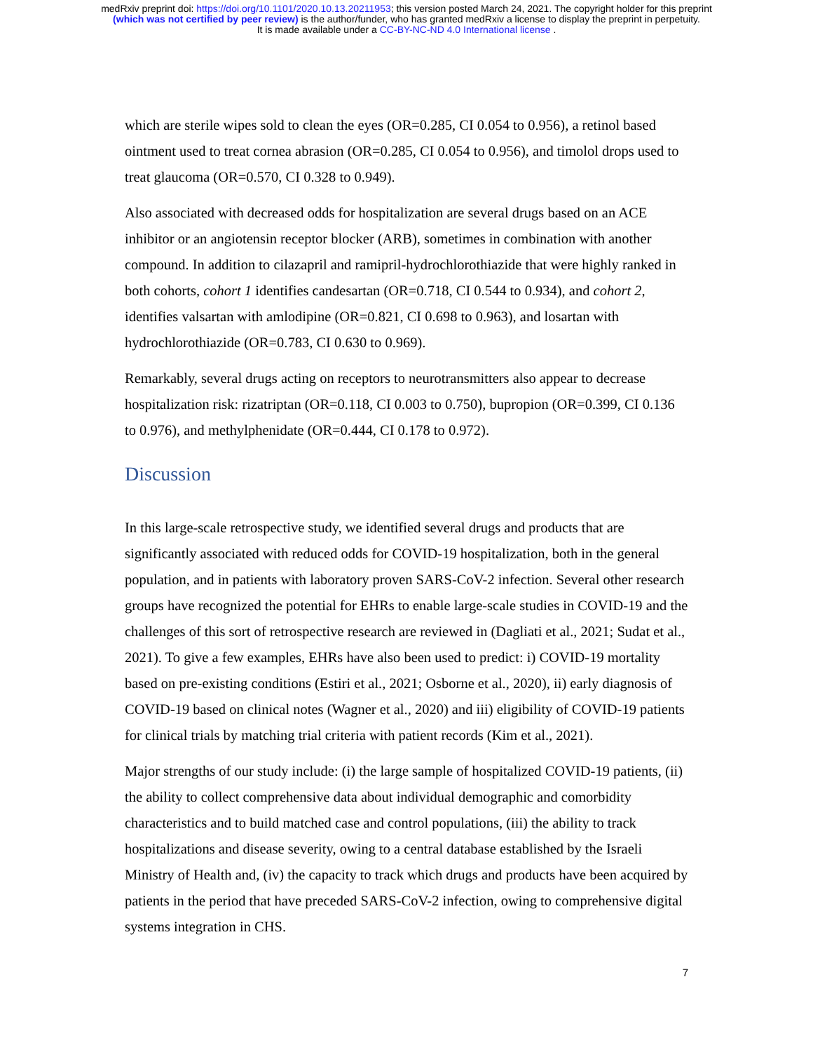medRxiv preprint doi: https://doi.org/10.1101/2020.10.13.20211953; this version posted March 24, 2021. The copyright holder for this preprint
(which was not certified by peer review) is the author/funder, who has granted medRxiv a license to display the preprint in perpetuity.
It is made available under a CC-BY-NC-ND 4.0 International license .
which are sterile wipes sold to clean the eyes (OR=0.285, CI 0.054 to 0.956), a retinol based ointment used to treat cornea abrasion (OR=0.285, CI 0.054 to 0.956), and timolol drops used to treat glaucoma (OR=0.570, CI 0.328 to 0.949).
Also associated with decreased odds for hospitalization are several drugs based on an ACE inhibitor or an angiotensin receptor blocker (ARB), sometimes in combination with another compound. In addition to cilazapril and ramipril-hydrochlorothiazide that were highly ranked in both cohorts, cohort 1 identifies candesartan (OR=0.718, CI 0.544 to 0.934), and cohort 2, identifies valsartan with amlodipine (OR=0.821, CI 0.698 to 0.963), and losartan with hydrochlorothiazide (OR=0.783, CI 0.630 to 0.969).
Remarkably, several drugs acting on receptors to neurotransmitters also appear to decrease hospitalization risk: rizatriptan (OR=0.118, CI 0.003 to 0.750), bupropion (OR=0.399, CI 0.136 to 0.976), and methylphenidate (OR=0.444, CI 0.178 to 0.972).
Discussion
In this large-scale retrospective study, we identified several drugs and products that are significantly associated with reduced odds for COVID-19 hospitalization, both in the general population, and in patients with laboratory proven SARS-CoV-2 infection. Several other research groups have recognized the potential for EHRs to enable large-scale studies in COVID-19 and the challenges of this sort of retrospective research are reviewed in (Dagliati et al., 2021; Sudat et al., 2021). To give a few examples, EHRs have also been used to predict: i) COVID-19 mortality based on pre-existing conditions (Estiri et al., 2021; Osborne et al., 2020), ii) early diagnosis of COVID-19 based on clinical notes (Wagner et al., 2020) and iii) eligibility of COVID-19 patients for clinical trials by matching trial criteria with patient records (Kim et al., 2021).
Major strengths of our study include: (i) the large sample of hospitalized COVID-19 patients, (ii) the ability to collect comprehensive data about individual demographic and comorbidity characteristics and to build matched case and control populations, (iii) the ability to track hospitalizations and disease severity, owing to a central database established by the Israeli Ministry of Health and, (iv) the capacity to track which drugs and products have been acquired by patients in the period that have preceded SARS-CoV-2 infection, owing to comprehensive digital systems integration in CHS.
7